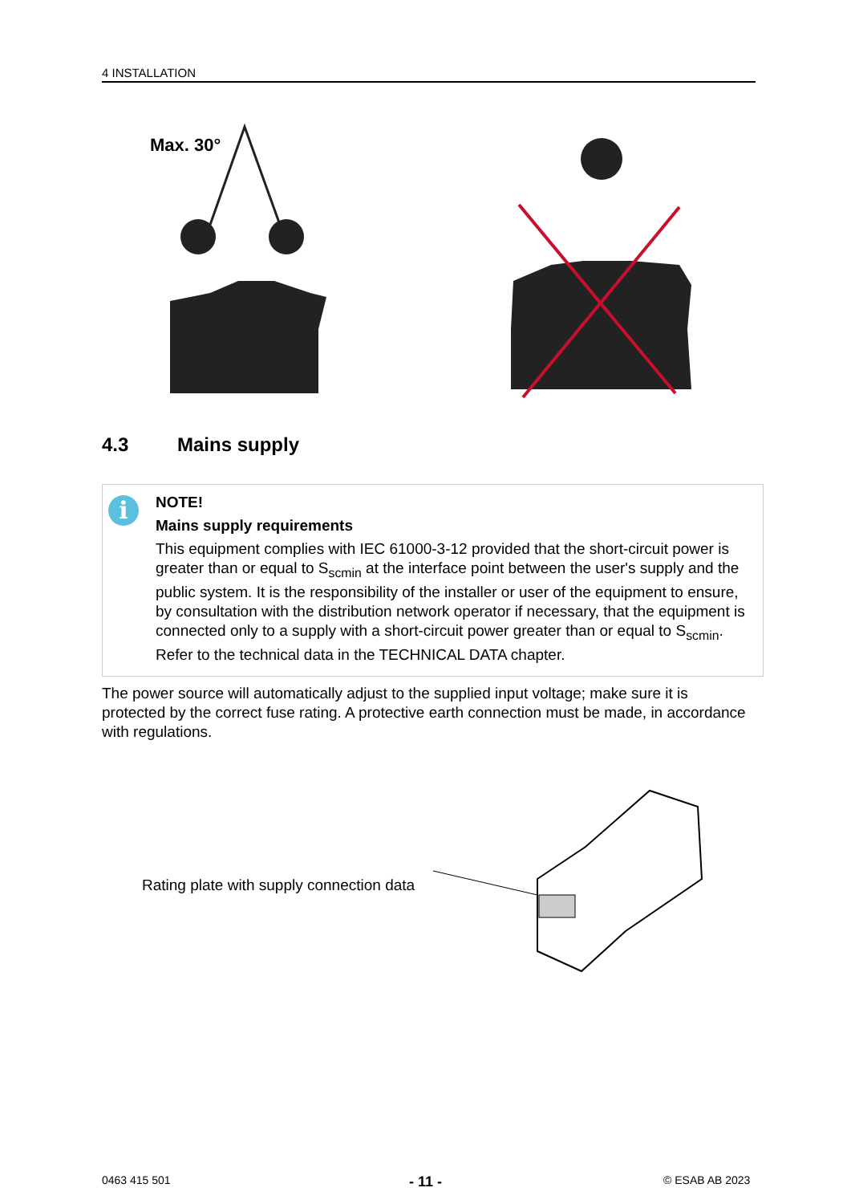4 INSTALLATION
Max. 30°
4.3 Mains supply
i
NOTE!
Mains supply requirements
This equipment complies with IEC 61000-3-12 provided that the short-circuit power is greater than or equal to S<sub>scmin</sub> at the interface point between the user's supply and the public system. It is the responsibility of the installer or user of the equipment to ensure, by consultation with the distribution network operator if necessary, that the equipment is connected only to a supply with a short-circuit power greater than or equal to S<sub>scmin</sub>. Refer to the technical data in the TECHNICAL DATA chapter.
The power source will automatically adjust to the supplied input voltage; make sure it is protected by the correct fuse rating. A protective earth connection must be made, in accordance with regulations.
Rating plate with supply connection data
0463 415 501 - 11 - © ESAB AB 2023